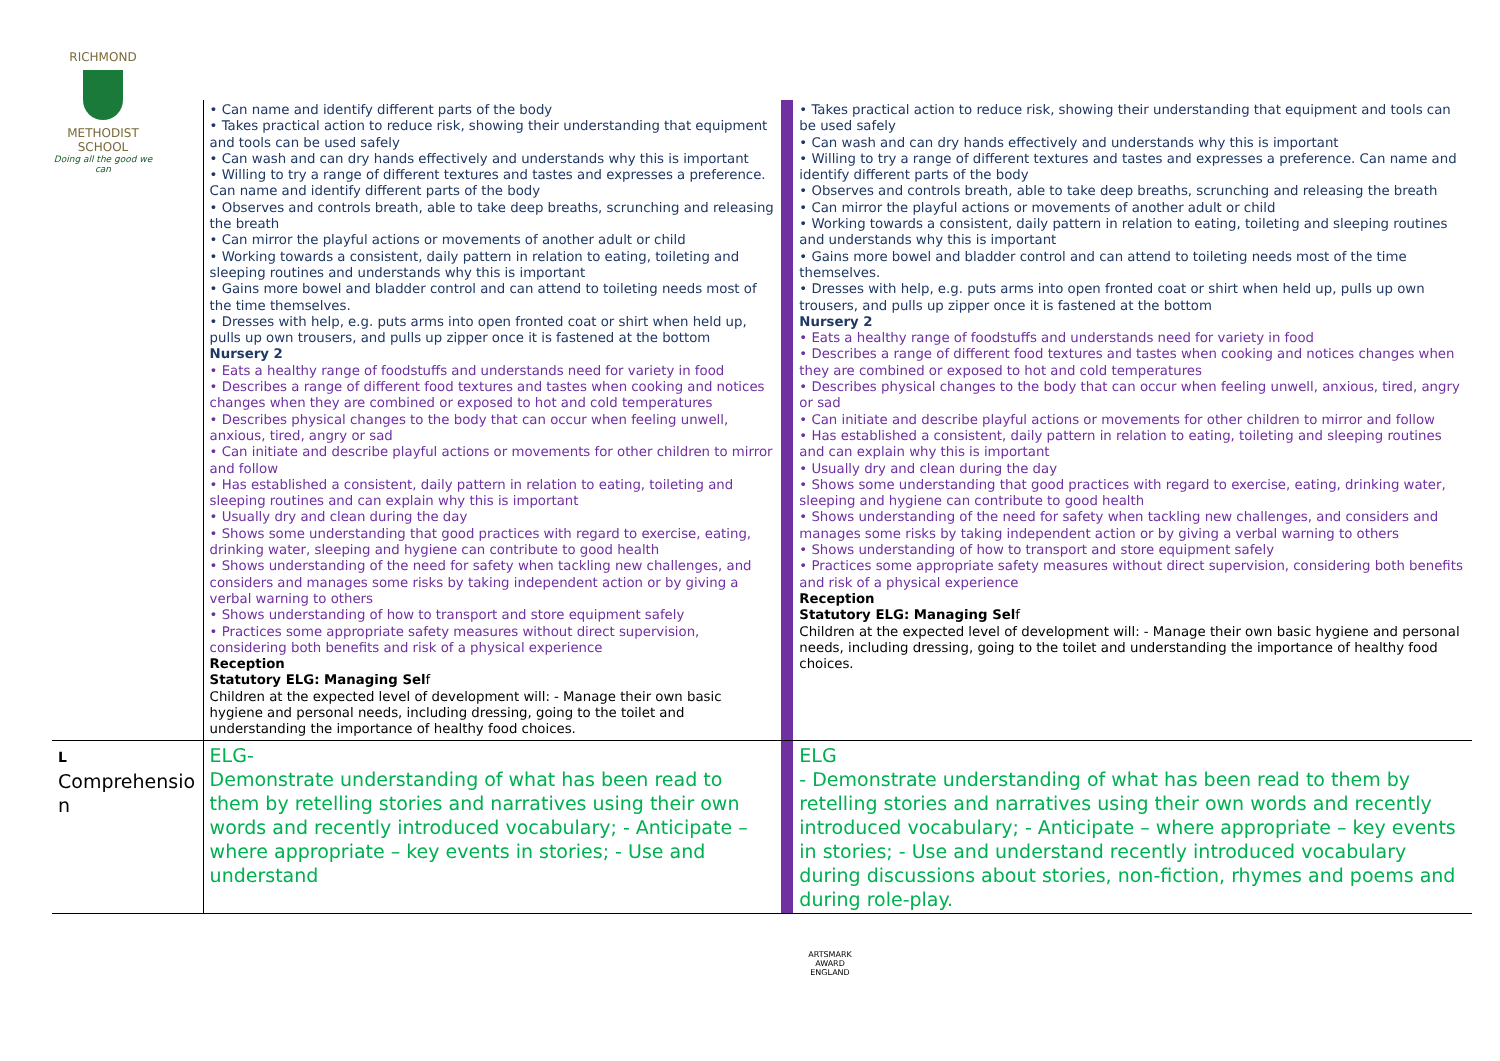RICHMOND
METHODIST SCHOOL
Doing all the good we can
| | • Can name and identify different parts of the body • Takes practical action to reduce risk, showing their understanding that equipment and tools can be used safely • Can wash and can dry hands effectively and understands why this is important • Willing to try a range of different textures and tastes and expresses a preference. Can name and identify different parts of the body • Observes and controls breath, able to take deep breaths, scrunching and releasing the breath • Can mirror the playful actions or movements of another adult or child • Working towards a consistent, daily pattern in relation to eating, toileting and sleeping routines and understands why this is important • Gains more bowel and bladder control and can attend to toileting needs most of the time themselves. • Dresses with help, e.g. puts arms into open fronted coat or shirt when held up, pulls up own trousers, and pulls up zipper once it is fastened at the bottom Nursery 2 • Eats a healthy range of foodstuffs and understands need for variety in food • Describes a range of different food textures and tastes when cooking and notices changes when they are combined or exposed to hot and cold temperatures • Describes physical changes to the body that can occur when feeling unwell, anxious, tired, angry or sad • Can initiate and describe playful actions or movements for other children to mirror and follow • Has established a consistent, daily pattern in relation to eating, toileting and sleeping routines and can explain why this is important • Usually dry and clean during the day • Shows some understanding that good practices with regard to exercise, eating, drinking water, sleeping and hygiene can contribute to good health • Shows understanding of the need for safety when tackling new challenges, and considers and manages some risks by taking independent action or by giving a verbal warning to others • Shows understanding of how to transport and store equipment safely • Practices some appropriate safety measures without direct supervision, considering both benefits and risk of a physical experience Reception Statutory ELG: Managing Sel f Children at the expected level of development will: - Manage their own basic hygiene and personal needs, including dressing, going to the toilet and understanding the importance of healthy food choices. | | • Takes practical action to reduce risk, showing their understanding that equipment and tools can be used safely • Can wash and can dry hands effectively and understands why this is important • Willing to try a range of different textures and tastes and expresses a preference. Can name and identify different parts of the body • Observes and controls breath, able to take deep breaths, scrunching and releasing the breath • Can mirror the playful actions or movements of another adult or child • Working towards a consistent, daily pattern in relation to eating, toileting and sleeping routines and understands why this is important • Gains more bowel and bladder control and can attend to toileting needs most of the time themselves. • Dresses with help, e.g. puts arms into open fronted coat or shirt when held up, pulls up own trousers, and pulls up zipper once it is fastened at the bottom Nursery 2 • Eats a healthy range of foodstuffs and understands need for variety in food • Describes a range of different food textures and tastes when cooking and notices changes when they are combined or exposed to hot and cold temperatures • Describes physical changes to the body that can occur when feeling unwell, anxious, tired, angry or sad • Can initiate and describe playful actions or movements for other children to mirror and follow • Has established a consistent, daily pattern in relation to eating, toileting and sleeping routines and can explain why this is important • Usually dry and clean during the day • Shows some understanding that good practices with regard to exercise, eating, drinking water, sleeping and hygiene can contribute to good health • Shows understanding of the need for safety when tackling new challenges, and considers and manages some risks by taking independent action or by giving a verbal warning to others • Shows understanding of how to transport and store equipment safely • Practices some appropriate safety measures without direct supervision, considering both benefits and risk of a physical experience Reception Statutory ELG: Managing Sel f Children at the expected level of development will: - Manage their own basic hygiene and personal needs, including dressing, going to the toilet and understanding the importance of healthy food choices. |
| L Comprehensio n | ELG- Demonstrate understanding of what has been read to them by retelling stories and narratives using their own words and recently introduced vocabulary; - Anticipate – where appropriate – key events in stories; - Use and understand | | ELG - Demonstrate understanding of what has been read to them by retelling stories and narratives using their own words and recently introduced vocabulary; - Anticipate – where appropriate – key events in stories; - Use and understand recently introduced vocabulary during discussions about stories, non-fiction, rhymes and poems and during role-play. |
ARTSMARK AWARD
ENGLAND